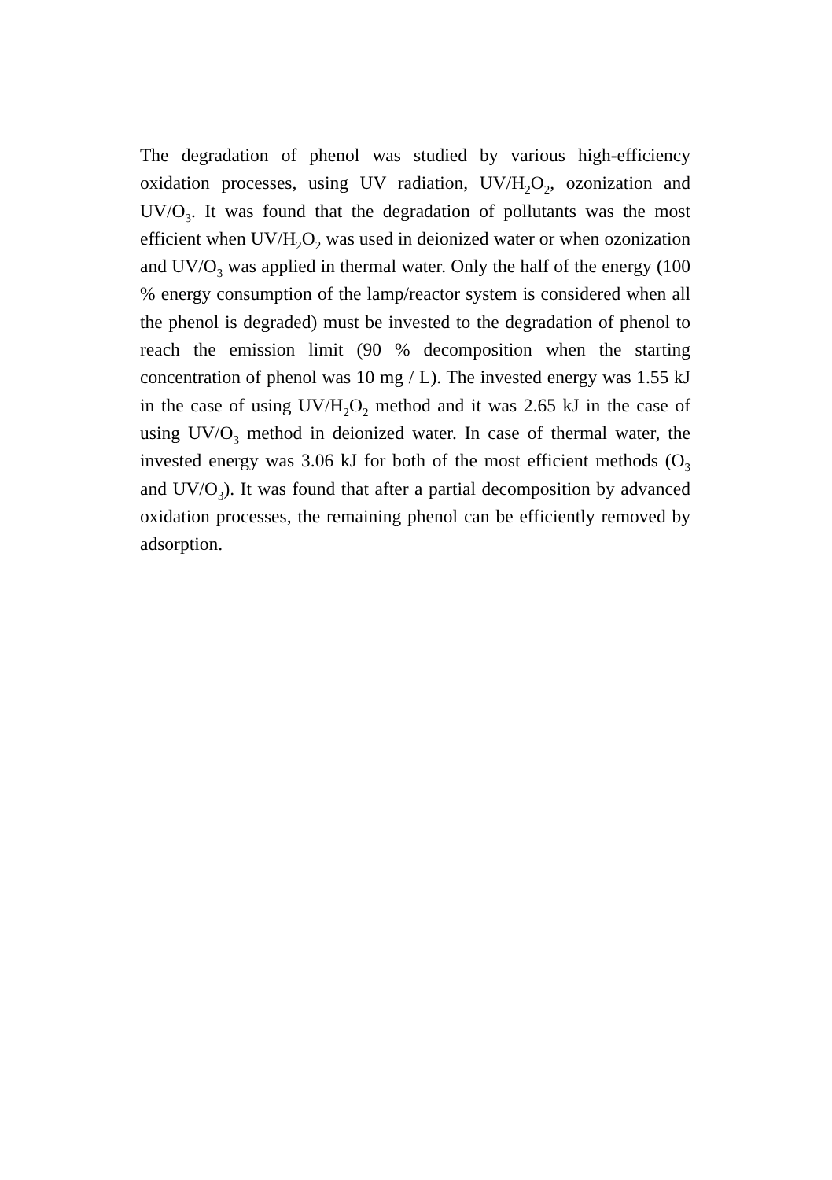The degradation of phenol was studied by various high-efficiency oxidation processes, using UV radiation, UV/H<sub>2</sub>O<sub>2</sub>, ozonization and UV/O<sub>3</sub>. It was found that the degradation of pollutants was the most efficient when UV/H<sub>2</sub>O<sub>2</sub> was used in deionized water or when ozonization and UV/O<sub>3</sub> was applied in thermal water. Only the half of the energy (100 % energy consumption of the lamp/reactor system is considered when all the phenol is degraded) must be invested to the degradation of phenol to reach the emission limit (90 % decomposition when the starting concentration of phenol was 10 mg / L). The invested energy was 1.55 kJ in the case of using UV/H<sub>2</sub>O<sub>2</sub> method and it was 2.65 kJ in the case of using UV/O<sub>3</sub> method in deionized water. In case of thermal water, the invested energy was 3.06 kJ for both of the most efficient methods (O<sub>3</sub> and UV/O<sub>3</sub>). It was found that after a partial decomposition by advanced oxidation processes, the remaining phenol can be efficiently removed by adsorption.